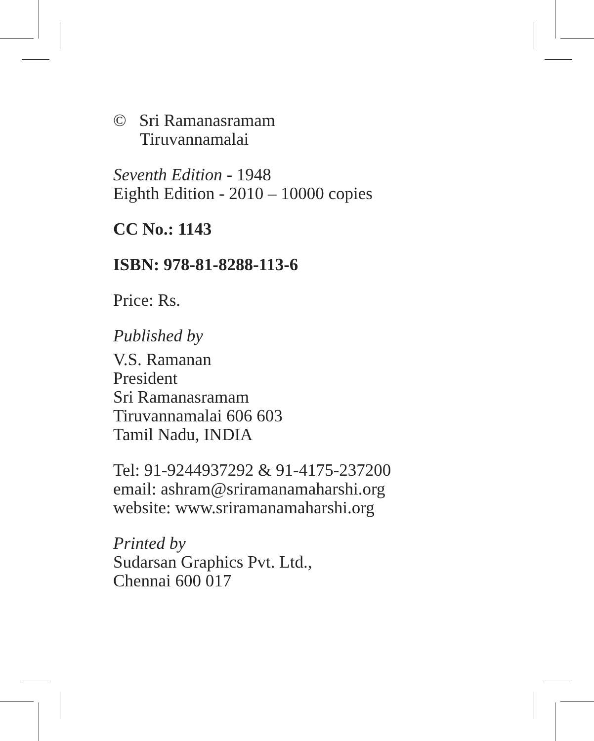© Sri Ramanasramam
Tiruvannamalai
Seventh Edition - 1948
Eighth Edition - 2010 – 10000 copies
CC No.: 1143
ISBN: 978-81-8288-113-6
Price: Rs.
Published by
V.S. Ramanan
President
Sri Ramanasramam
Tiruvannamalai 606 603
Tamil Nadu, INDIA
Tel: 91-9244937292 & 91-4175-237200
email: ashram@sriramanamaharshi.org
website: www.sriramanamaharshi.org
Printed by
Sudarsan Graphics Pvt. Ltd.,
Chennai 600 017